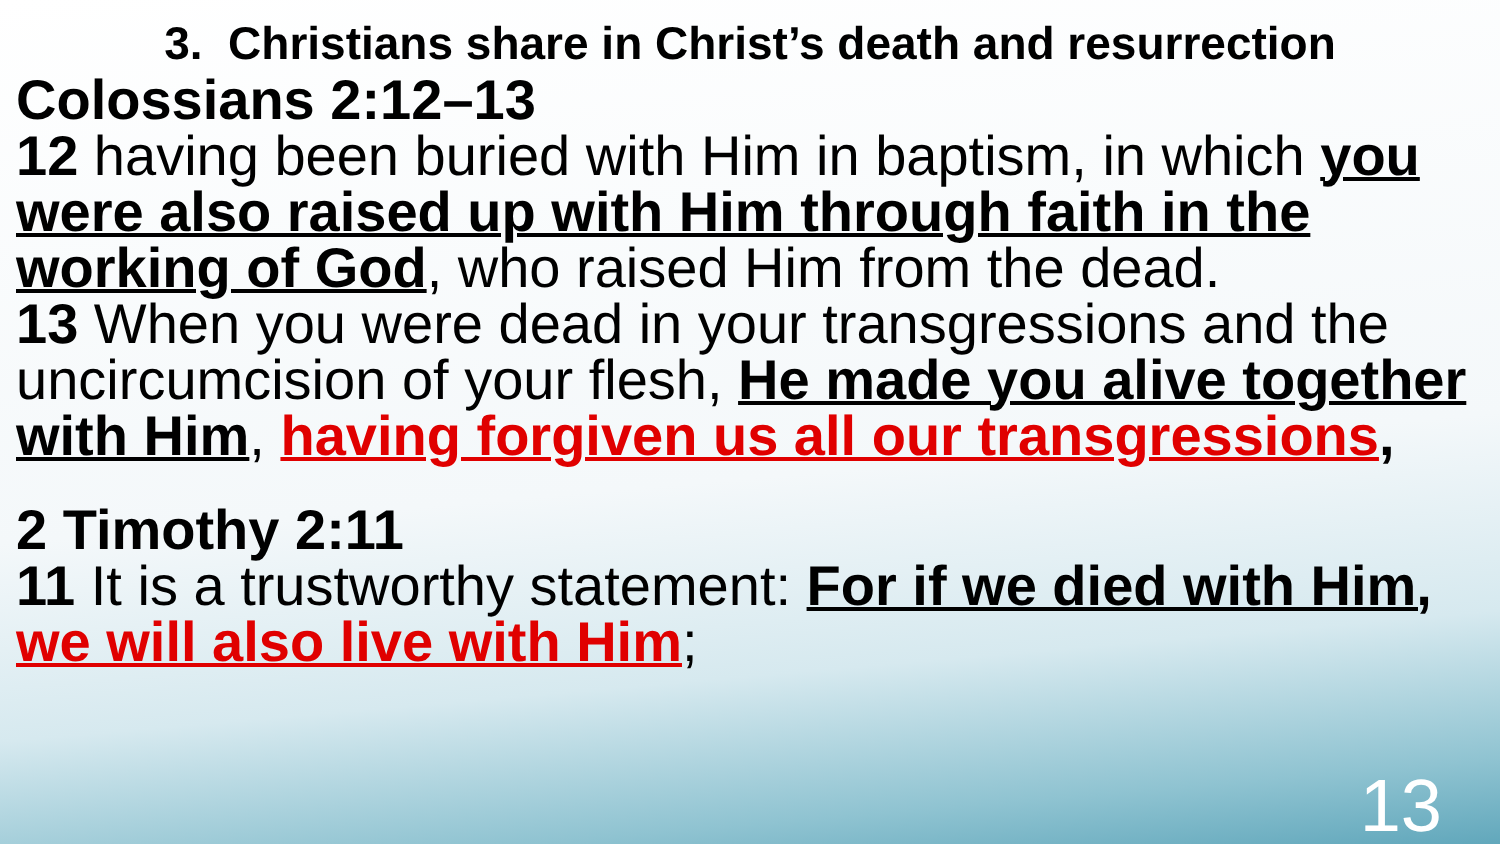3. Christians share in Christ’s death and resurrection
Colossians 2:12–13
12 having been buried with Him in baptism, in which you were also raised up with Him through faith in the working of God, who raised Him from the dead.
13 When you were dead in your transgressions and the uncircumcision of your flesh, He made you alive together with Him, having forgiven us all our transgressions,
2 Timothy 2:11
11 It is a trustworthy statement: For if we died with Him, we will also live with Him;
13